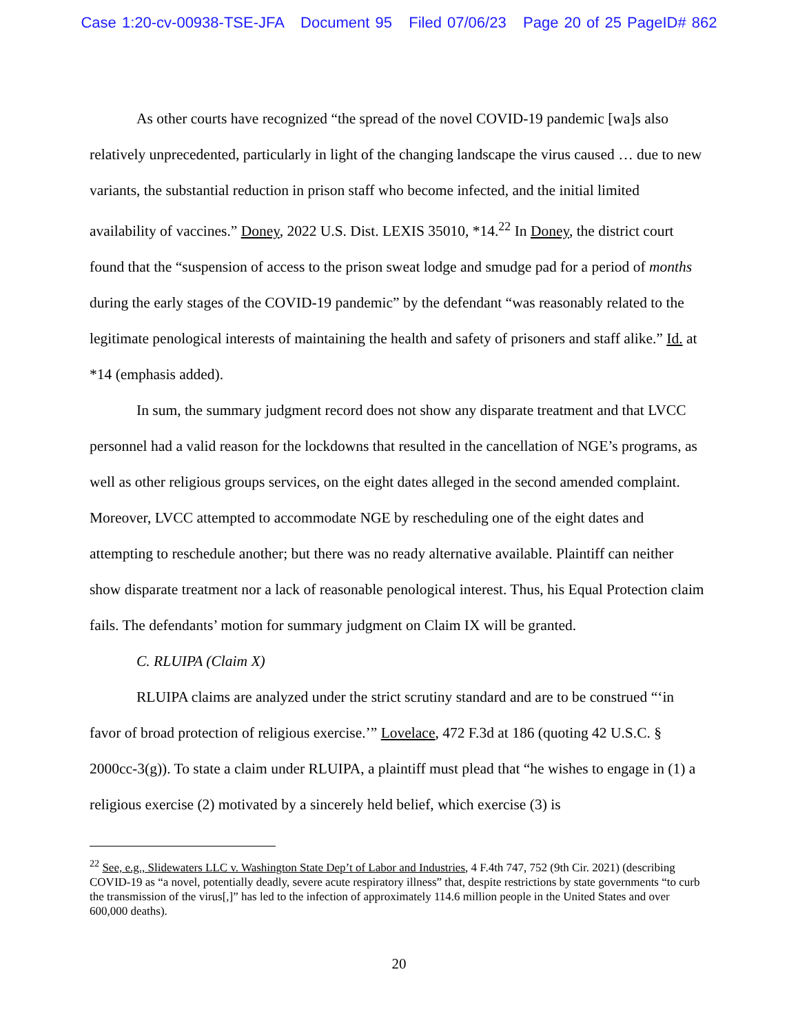Case 1:20-cv-00938-TSE-JFA Document 95 Filed 07/06/23 Page 20 of 25 PageID# 862
As other courts have recognized “the spread of the novel COVID-19 pandemic [wa]s also relatively unprecedented, particularly in light of the changing landscape the virus caused … due to new variants, the substantial reduction in prison staff who become infected, and the initial limited availability of vaccines.” Doney, 2022 U.S. Dist. LEXIS 35010, *14.<sup>22</sup> In Doney, the district court found that the “suspension of access to the prison sweat lodge and smudge pad for a period of months during the early stages of the COVID-19 pandemic” by the defendant “was reasonably related to the legitimate penological interests of maintaining the health and safety of prisoners and staff alike.” Id. at *14 (emphasis added).
In sum, the summary judgment record does not show any disparate treatment and that LVCC personnel had a valid reason for the lockdowns that resulted in the cancellation of NGE’s programs, as well as other religious groups services, on the eight dates alleged in the second amended complaint. Moreover, LVCC attempted to accommodate NGE by rescheduling one of the eight dates and attempting to reschedule another; but there was no ready alternative available. Plaintiff can neither show disparate treatment nor a lack of reasonable penological interest. Thus, his Equal Protection claim fails. The defendants’ motion for summary judgment on Claim IX will be granted.
C. RLUIPA (Claim X)
RLUIPA claims are analyzed under the strict scrutiny standard and are to be construed “‘in favor of broad protection of religious exercise.’” Lovelace, 472 F.3d at 186 (quoting 42 U.S.C. § 2000cc-3(g)). To state a claim under RLUIPA, a plaintiff must plead that “he wishes to engage in (1) a religious exercise (2) motivated by a sincerely held belief, which exercise (3) is
<sup>22</sup> See, e.g., Slidewaters LLC v. Washington State Dep’t of Labor and Industries, 4 F.4th 747, 752 (9th Cir. 2021) (describing COVID-19 as “a novel, potentially deadly, severe acute respiratory illness” that, despite restrictions by state governments “to curb the transmission of the virus[,]” has led to the infection of approximately 114.6 million people in the United States and over 600,000 deaths).
20